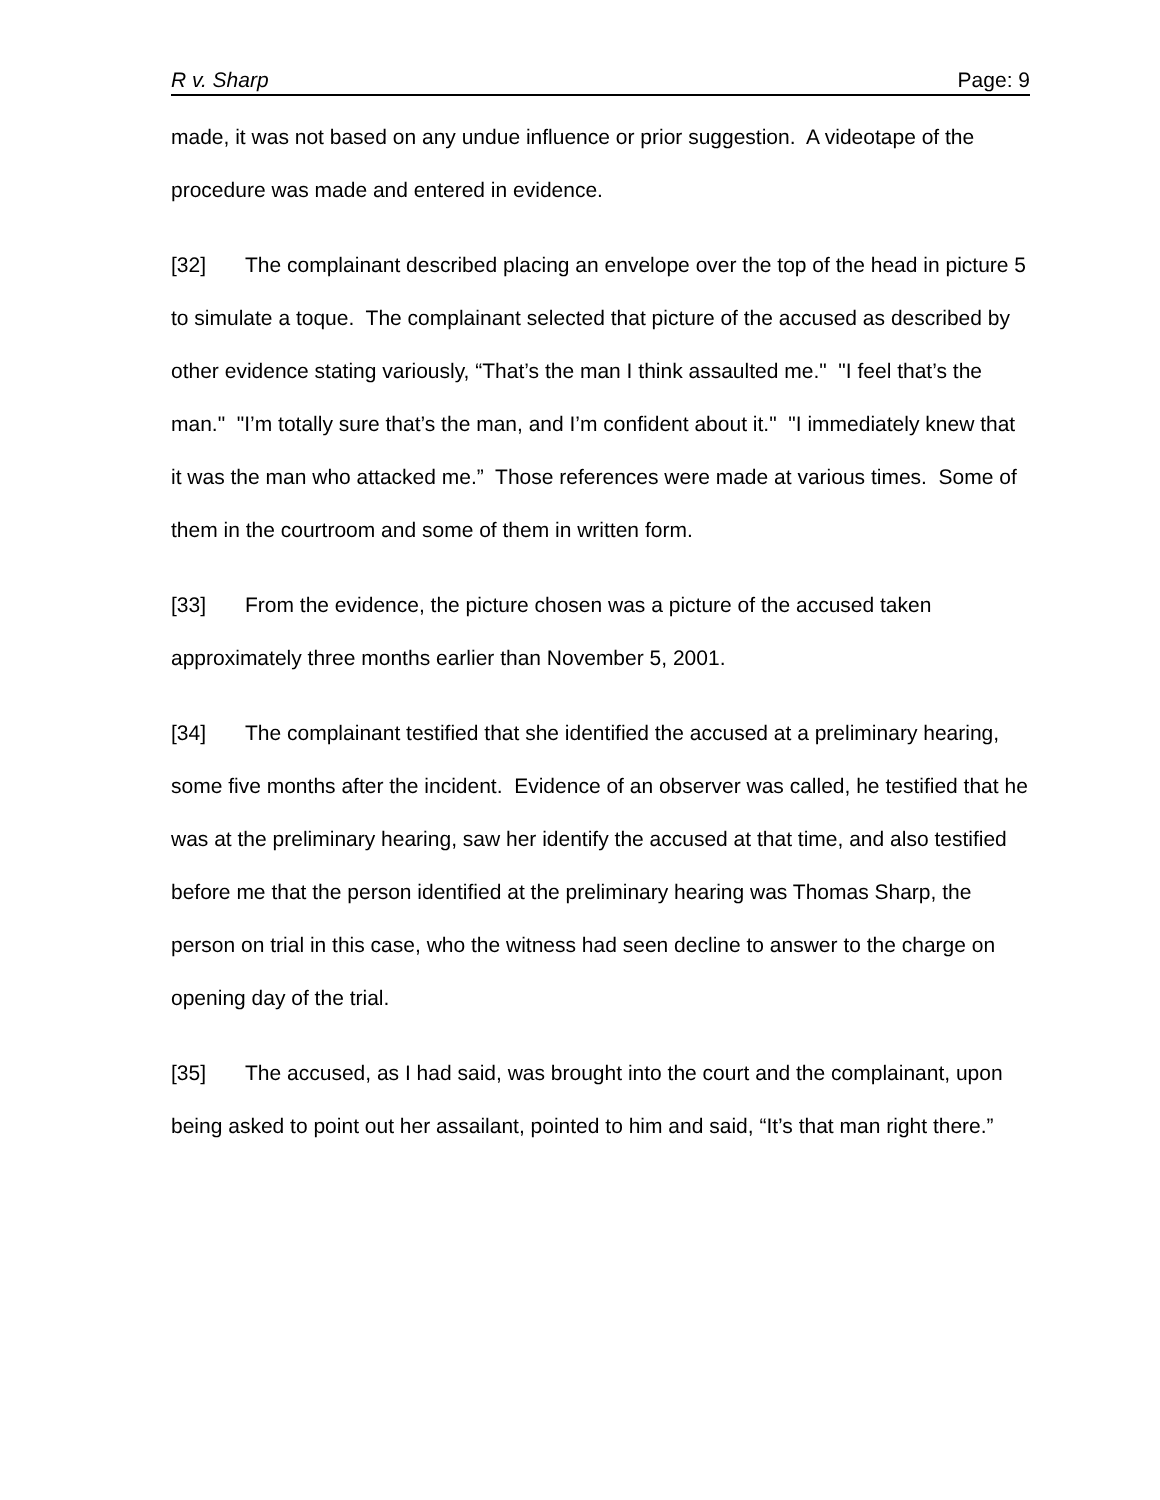R v. Sharp Page: 9
made, it was not based on any undue influence or prior suggestion. A videotape of the procedure was made and entered in evidence.
[32] The complainant described placing an envelope over the top of the head in picture 5 to simulate a toque. The complainant selected that picture of the accused as described by other evidence stating variously, “That’s the man I think assaulted me." "I feel that’s the man." "I’m totally sure that’s the man, and I’m confident about it." "I immediately knew that it was the man who attacked me.” Those references were made at various times. Some of them in the courtroom and some of them in written form.
[33] From the evidence, the picture chosen was a picture of the accused taken approximately three months earlier than November 5, 2001.
[34] The complainant testified that she identified the accused at a preliminary hearing, some five months after the incident. Evidence of an observer was called, he testified that he was at the preliminary hearing, saw her identify the accused at that time, and also testified before me that the person identified at the preliminary hearing was Thomas Sharp, the person on trial in this case, who the witness had seen decline to answer to the charge on opening day of the trial.
[35] The accused, as I had said, was brought into the court and the complainant, upon being asked to point out her assailant, pointed to him and said, “It’s that man right there.”